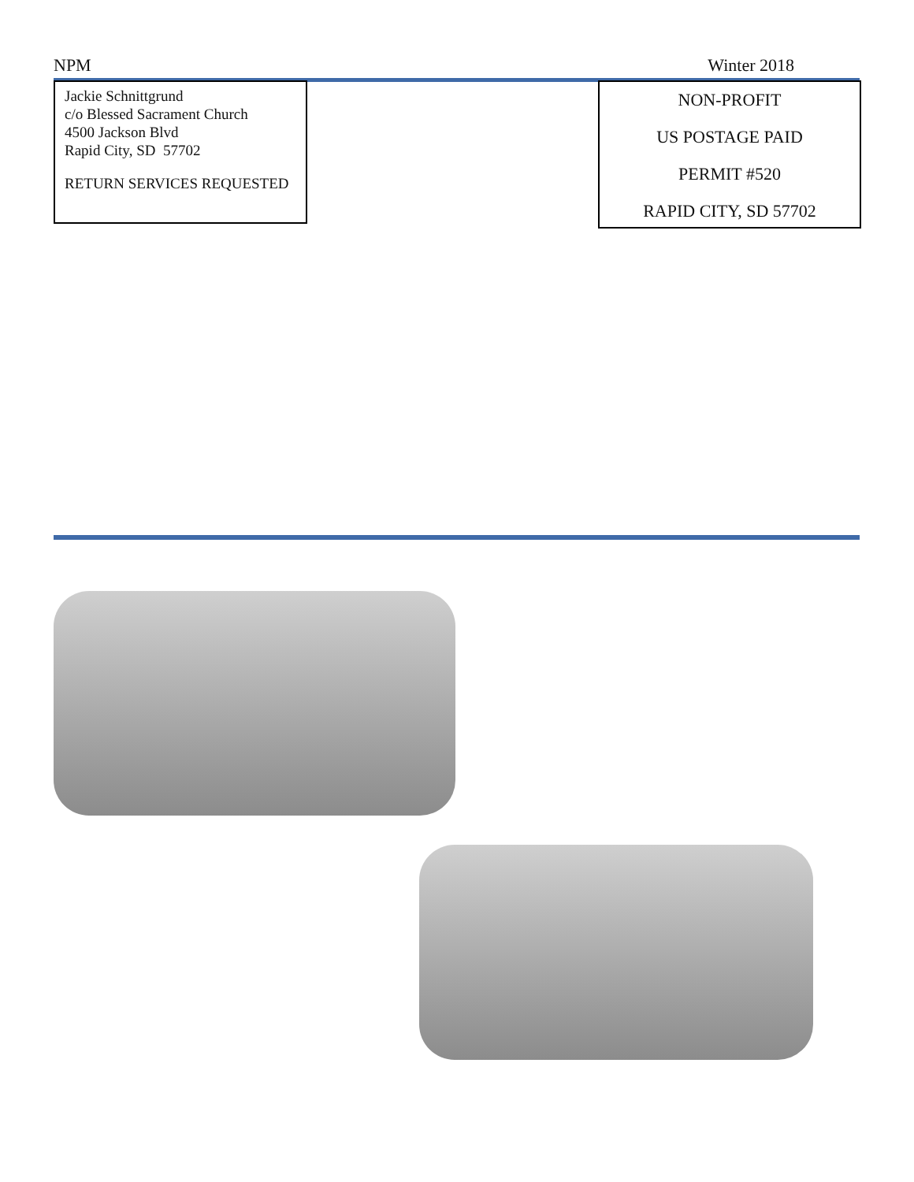NPM Winter 2018
Jackie Schnittgrund
c/o Blessed Sacrament Church
4500 Jackson Blvd
Rapid City, SD 57702
RETURN SERVICES REQUESTED
NON-PROFIT
US POSTAGE PAID
PERMIT #520
RAPID CITY, SD 57702